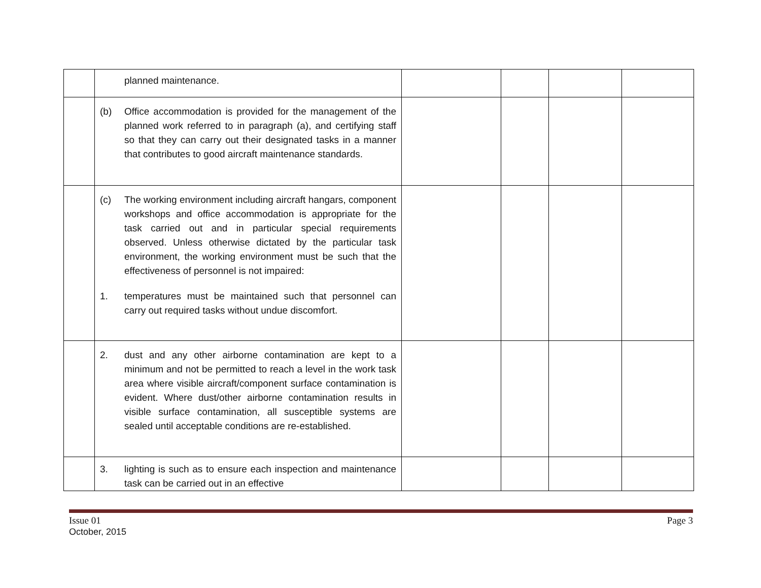| | planned maintenance. | | | | |
| | (b) Office accommodation is provided for the management of the planned work referred to in paragraph (a), and certifying staff so that they can carry out their designated tasks in a manner that contributes to good aircraft maintenance standards. | | | | |
| | (c) The working environment including aircraft hangars, component workshops and office accommodation is appropriate for the task carried out and in particular special requirements observed. Unless otherwise dictated by the particular task environment, the working environment must be such that the effectiveness of personnel is not impaired: 1. temperatures must be maintained such that personnel can carry out required tasks without undue discomfort. | | | | |
| | 2. dust and any other airborne contamination are kept to a minimum and not be permitted to reach a level in the work task area where visible aircraft/component surface contamination is evident. Where dust/other airborne contamination results in visible surface contamination, all susceptible systems are sealed until acceptable conditions are re-established. | | | | |
| | 3. lighting is such as to ensure each inspection and maintenance task can be carried out in an effective | | | | |
Issue 01
October, 2015
Page 3